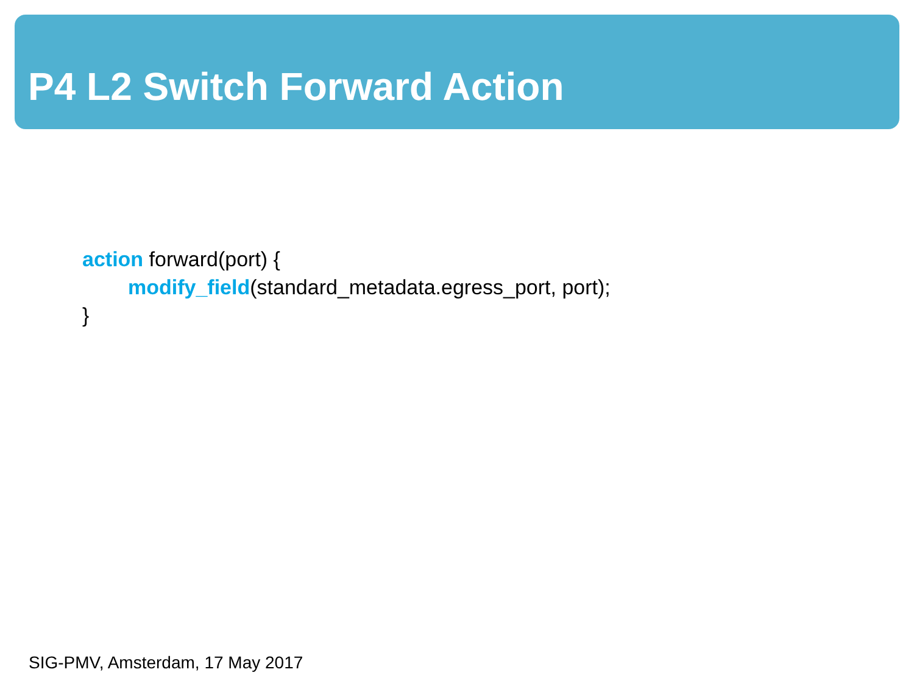P4 L2 Switch Forward Action
action forward(port) {
modify_field(standard_metadata.egress_port, port);
}
SIG-PMV, Amsterdam, 17 May 2017